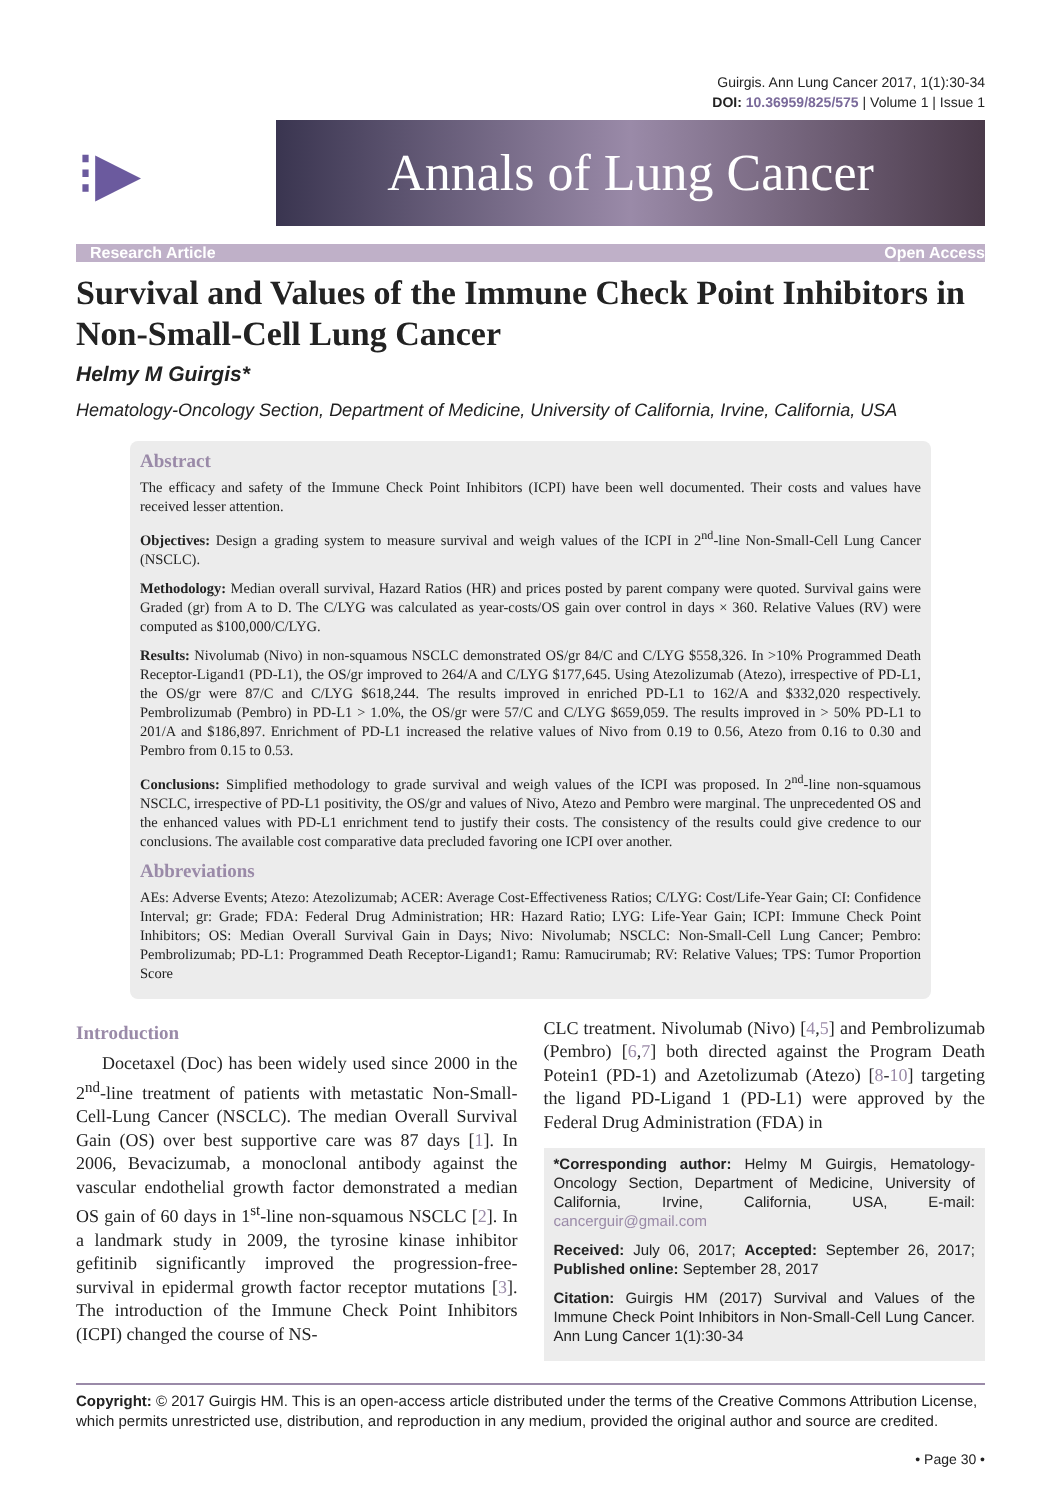Guirgis. Ann Lung Cancer 2017, 1(1):30-34
DOI: 10.36959/825/575 | Volume 1 | Issue 1
⁝▶
Annals of Lung Cancer
Research Article Open Access
Survival and Values of the Immune Check Point Inhibitors in Non-Small-Cell Lung Cancer
Helmy M Guirgis*
Hematology-Oncology Section, Department of Medicine, University of California, Irvine, California, USA
Abstract
The efficacy and safety of the Immune Check Point Inhibitors (ICPI) have been well documented. Their costs and values have received lesser attention.
Objectives: Design a grading system to measure survival and weigh values of the ICPI in 2<sup>nd</sup>-line Non-Small-Cell Lung Cancer (NSCLC).
Methodology: Median overall survival, Hazard Ratios (HR) and prices posted by parent company were quoted. Survival gains were Graded (gr) from A to D. The C/LYG was calculated as year-costs/OS gain over control in days × 360. Relative Values (RV) were computed as $100,000/C/LYG.
Results: Nivolumab (Nivo) in non-squamous NSCLC demonstrated OS/gr 84/C and C/LYG $558,326. In >10% Programmed Death Receptor-Ligand1 (PD-L1), the OS/gr improved to 264/A and C/LYG $177,645. Using Atezolizumab (Atezo), irrespective of PD-L1, the OS/gr were 87/C and C/LYG $618,244. The results improved in enriched PD-L1 to 162/A and $332,020 respectively. Pembrolizumab (Pembro) in PD-L1 > 1.0%, the OS/gr were 57/C and C/LYG $659,059. The results improved in > 50% PD-L1 to 201/A and $186,897. Enrichment of PD-L1 increased the relative values of Nivo from 0.19 to 0.56, Atezo from 0.16 to 0.30 and Pembro from 0.15 to 0.53.
Conclusions: Simplified methodology to grade survival and weigh values of the ICPI was proposed. In 2<sup>nd</sup>-line non-squamous NSCLC, irrespective of PD-L1 positivity, the OS/gr and values of Nivo, Atezo and Pembro were marginal. The unprecedented OS and the enhanced values with PD-L1 enrichment tend to justify their costs. The consistency of the results could give credence to our conclusions. The available cost comparative data precluded favoring one ICPI over another.
Abbreviations
AEs: Adverse Events; Atezo: Atezolizumab; ACER: Average Cost-Effectiveness Ratios; C/LYG: Cost/Life-Year Gain; CI: Confidence Interval; gr: Grade; FDA: Federal Drug Administration; HR: Hazard Ratio; LYG: Life-Year Gain; ICPI: Immune Check Point Inhibitors; OS: Median Overall Survival Gain in Days; Nivo: Nivolumab; NSCLC: Non-Small-Cell Lung Cancer; Pembro: Pembrolizumab; PD-L1: Programmed Death Receptor-Ligand1; Ramu: Ramucirumab; RV: Relative Values; TPS: Tumor Proportion Score
Introduction
Docetaxel (Doc) has been widely used since 2000 in the 2<sup>nd</sup>-line treatment of patients with metastatic Non-Small-Cell-Lung Cancer (NSCLC). The median Overall Survival Gain (OS) over best supportive care was 87 days [1]. In 2006, Bevacizumab, a monoclonal antibody against the vascular endothelial growth factor demonstrated a median OS gain of 60 days in 1<sup>st</sup>-line non-squamous NSCLC [2]. In a landmark study in 2009, the tyrosine kinase inhibitor gefitinib significantly improved the progression-free-survival in epidermal growth factor receptor mutations [3]. The introduction of the Immune Check Point Inhibitors (ICPI) changed the course of NS-
CLC treatment. Nivolumab (Nivo) [4,5] and Pembrolizumab (Pembro) [6,7] both directed against the Program Death Potein1 (PD-1) and Azetolizumab (Atezo) [8-10] targeting the ligand PD-Ligand 1 (PD-L1) were approved by the Federal Drug Administration (FDA) in
*Corresponding author: Helmy M Guirgis, Hematology-Oncology Section, Department of Medicine, University of California, Irvine, California, USA, E-mail: cancerguir@gmail.com
Received: July 06, 2017; Accepted: September 26, 2017; Published online: September 28, 2017
Citation: Guirgis HM (2017) Survival and Values of the Immune Check Point Inhibitors in Non-Small-Cell Lung Cancer. Ann Lung Cancer 1(1):30-34
Copyright: © 2017 Guirgis HM. This is an open-access article distributed under the terms of the Creative Commons Attribution License, which permits unrestricted use, distribution, and reproduction in any medium, provided the original author and source are credited.
• Page 30 •